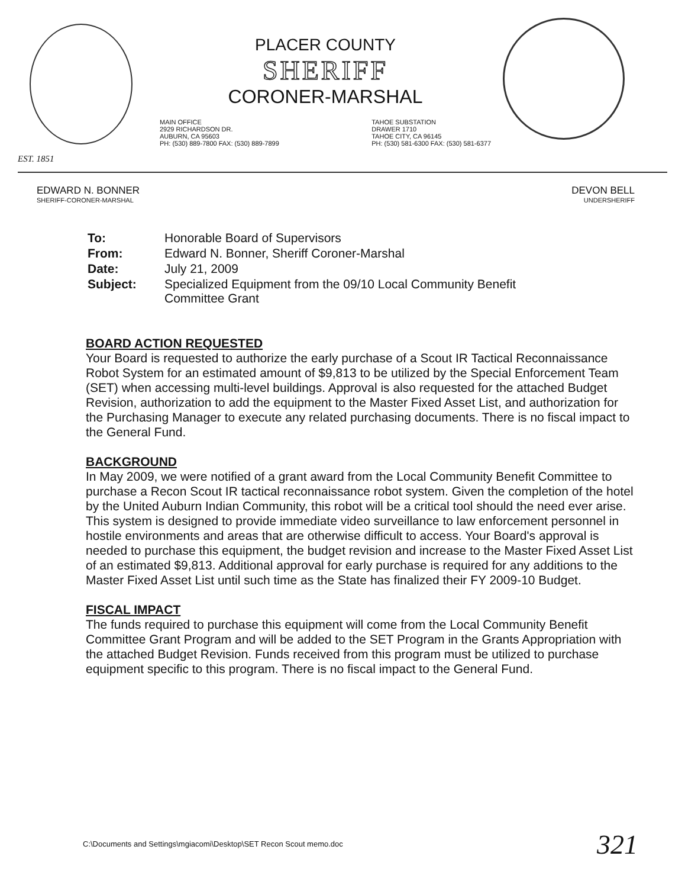EST. 1851
PLACER COUNTY
SHERIFF
CORONER-MARSHAL
MAIN OFFICE
2929 RICHARDSON DR.
AUBURN, CA 95603
PH: (530) 889-7800 FAX: (530) 889-7899
TAHOE SUBSTATION
DRAWER 1710
TAHOE CITY, CA 96145
PH: (530) 581-6300 FAX: (530) 581-6377
EDWARD N. BONNER
SHERIFF-CORONER-MARSHAL
DEVON BELL
UNDERSHERIFF
| To: | Honorable Board of Supervisors |
| From: | Edward N. Bonner, Sheriff Coroner-Marshal |
| Date: | July 21, 2009 |
| Subject: | Specialized Equipment from the 09/10 Local Community Benefit Committee Grant |
BOARD ACTION REQUESTED
Your Board is requested to authorize the early purchase of a Scout IR Tactical Reconnaissance Robot System for an estimated amount of $9,813 to be utilized by the Special Enforcement Team (SET) when accessing multi-level buildings. Approval is also requested for the attached Budget Revision, authorization to add the equipment to the Master Fixed Asset List, and authorization for the Purchasing Manager to execute any related purchasing documents. There is no fiscal impact to the General Fund.
BACKGROUND
In May 2009, we were notified of a grant award from the Local Community Benefit Committee to purchase a Recon Scout IR tactical reconnaissance robot system. Given the completion of the hotel by the United Auburn Indian Community, this robot will be a critical tool should the need ever arise. This system is designed to provide immediate video surveillance to law enforcement personnel in hostile environments and areas that are otherwise difficult to access. Your Board's approval is needed to purchase this equipment, the budget revision and increase to the Master Fixed Asset List of an estimated $9,813. Additional approval for early purchase is required for any additions to the Master Fixed Asset List until such time as the State has finalized their FY 2009-10 Budget.
FISCAL IMPACT
The funds required to purchase this equipment will come from the Local Community Benefit Committee Grant Program and will be added to the SET Program in the Grants Appropriation with the attached Budget Revision. Funds received from this program must be utilized to purchase equipment specific to this program. There is no fiscal impact to the General Fund.
C:\Documents and Settings\mgiacomi\Desktop\SET Recon Scout memo.doc
321